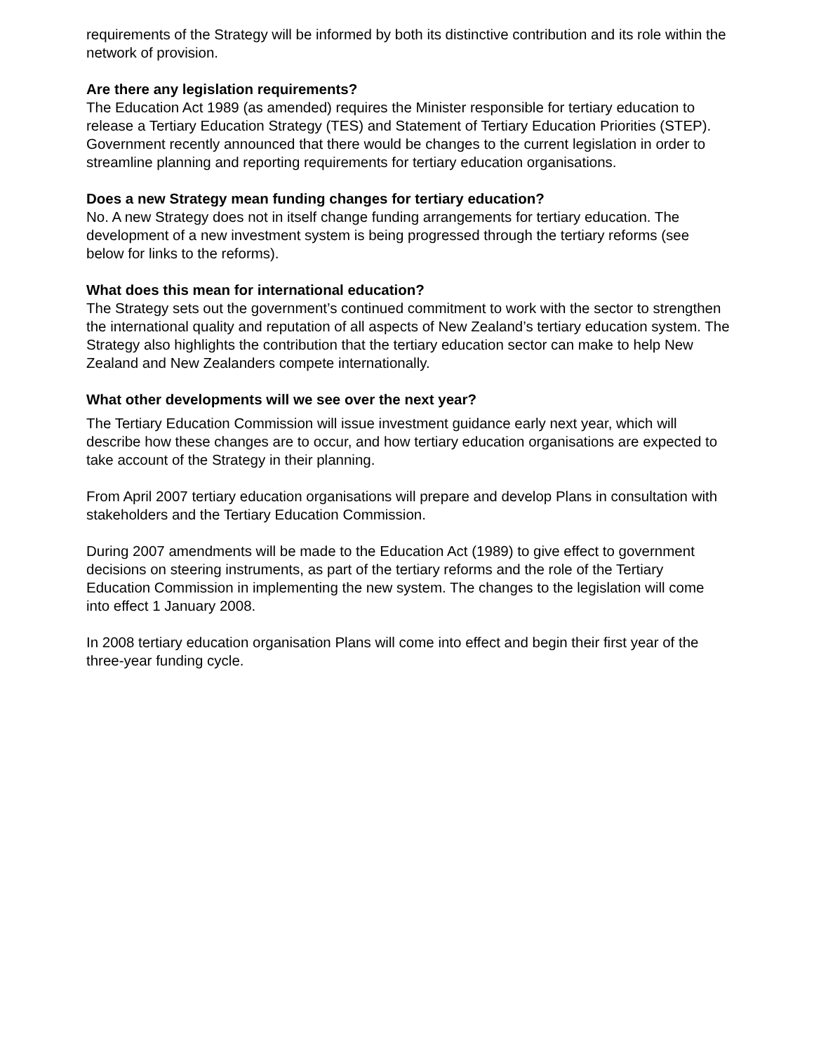requirements of the Strategy will be informed by both its distinctive contribution and its role within the network of provision.
Are there any legislation requirements?
The Education Act 1989 (as amended) requires the Minister responsible for tertiary education to release a Tertiary Education Strategy (TES) and Statement of Tertiary Education Priorities (STEP). Government recently announced that there would be changes to the current legislation in order to streamline planning and reporting requirements for tertiary education organisations.
Does a new Strategy mean funding changes for tertiary education?
No. A new Strategy does not in itself change funding arrangements for tertiary education. The development of a new investment system is being progressed through the tertiary reforms (see below for links to the reforms).
What does this mean for international education?
The Strategy sets out the government’s continued commitment to work with the sector to strengthen the international quality and reputation of all aspects of New Zealand’s tertiary education system. The Strategy also highlights the contribution that the tertiary education sector can make to help New Zealand and New Zealanders compete internationally.
What other developments will we see over the next year?
The Tertiary Education Commission will issue investment guidance early next year, which will describe how these changes are to occur, and how tertiary education organisations are expected to take account of the Strategy in their planning.
From April 2007 tertiary education organisations will prepare and develop Plans in consultation with stakeholders and the Tertiary Education Commission.
During 2007 amendments will be made to the Education Act (1989) to give effect to government decisions on steering instruments, as part of the tertiary reforms and the role of the Tertiary Education Commission in implementing the new system. The changes to the legislation will come into effect 1 January 2008.
In 2008 tertiary education organisation Plans will come into effect and begin their first year of the three-year funding cycle.